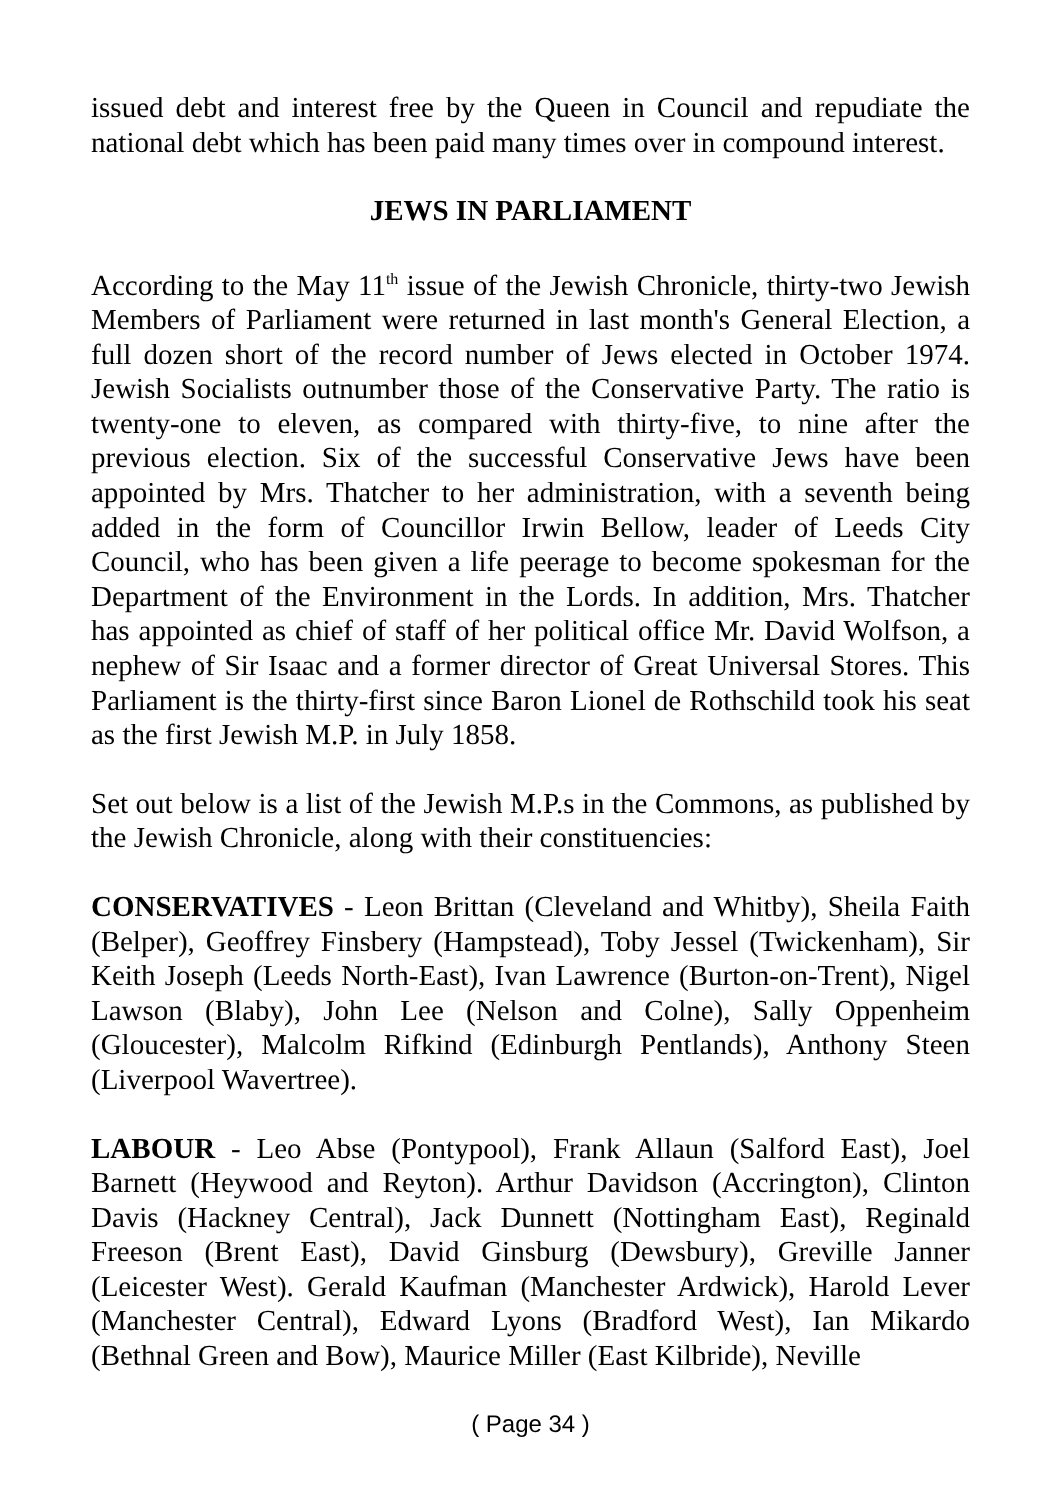issued debt and interest free by the Queen in Council and repudiate the national debt which has been paid many times over in compound interest.
JEWS IN PARLIAMENT
According to the May 11<sup>th</sup> issue of the Jewish Chronicle, thirty-two Jewish Members of Parliament were returned in last month's General Election, a full dozen short of the record number of Jews elected in October 1974. Jewish Socialists outnumber those of the Conservative Party. The ratio is twenty-one to eleven, as compared with thirty-five, to nine after the previous election. Six of the successful Conservative Jews have been appointed by Mrs. Thatcher to her administration, with a seventh being added in the form of Councillor Irwin Bellow, leader of Leeds City Council, who has been given a life peerage to become spokesman for the Department of the Environment in the Lords. In addition, Mrs. Thatcher has appointed as chief of staff of her political office Mr. David Wolfson, a nephew of Sir Isaac and a former director of Great Universal Stores. This Parliament is the thirty-first since Baron Lionel de Rothschild took his seat as the first Jewish M.P. in July 1858.
Set out below is a list of the Jewish M.P.s in the Commons, as published by the Jewish Chronicle, along with their constituencies:
CONSERVATIVES - Leon Brittan (Cleveland and Whitby), Sheila Faith (Belper), Geoffrey Finsbery (Hampstead), Toby Jessel (Twickenham), Sir Keith Joseph (Leeds North-East), Ivan Lawrence (Burton-on-Trent), Nigel Lawson (Blaby), John Lee (Nelson and Colne), Sally Oppenheim (Gloucester), Malcolm Rifkind (Edinburgh Pentlands), Anthony Steen (Liverpool Wavertree).
LABOUR - Leo Abse (Pontypool), Frank Allaun (Salford East), Joel Barnett (Heywood and Reyton). Arthur Davidson (Accrington), Clinton Davis (Hackney Central), Jack Dunnett (Nottingham East), Reginald Freeson (Brent East), David Ginsburg (Dewsbury), Greville Janner (Leicester West). Gerald Kaufman (Manchester Ardwick), Harold Lever (Manchester Central), Edward Lyons (Bradford West), Ian Mikardo (Bethnal Green and Bow), Maurice Miller (East Kilbride), Neville
( Page 34 )